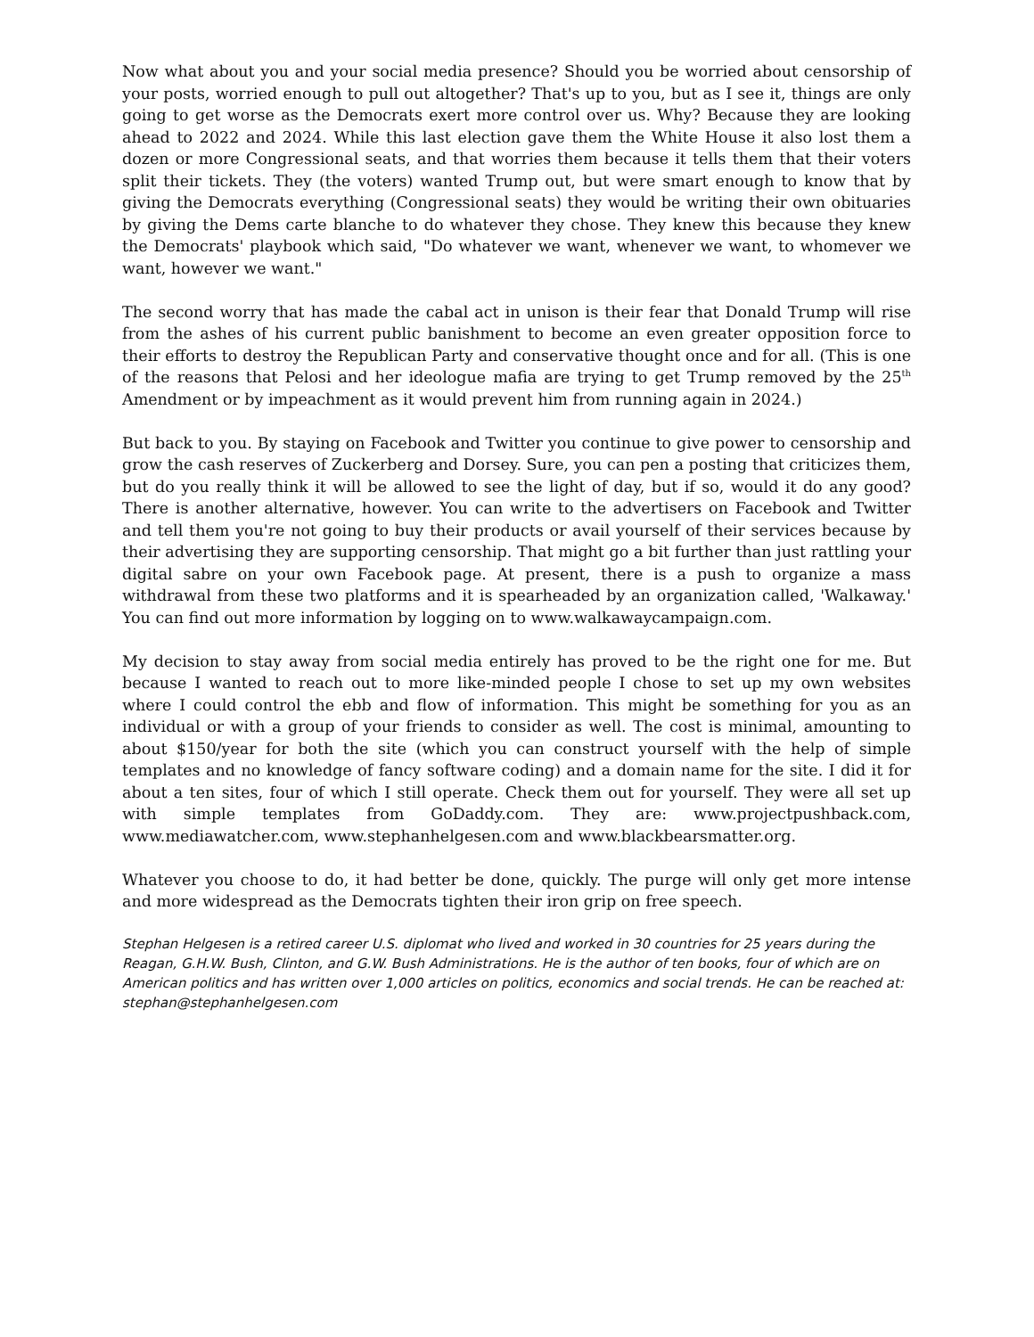Now what about you and your social media presence? Should you be worried about censorship of your posts, worried enough to pull out altogether? That's up to you, but as I see it, things are only going to get worse as the Democrats exert more control over us. Why? Because they are looking ahead to 2022 and 2024. While this last election gave them the White House it also lost them a dozen or more Congressional seats, and that worries them because it tells them that their voters split their tickets. They (the voters) wanted Trump out, but were smart enough to know that by giving the Democrats everything (Congressional seats) they would be writing their own obituaries by giving the Dems carte blanche to do whatever they chose. They knew this because they knew the Democrats' playbook which said, "Do whatever we want, whenever we want, to whomever we want, however we want."
The second worry that has made the cabal act in unison is their fear that Donald Trump will rise from the ashes of his current public banishment to become an even greater opposition force to their efforts to destroy the Republican Party and conservative thought once and for all. (This is one of the reasons that Pelosi and her ideologue mafia are trying to get Trump removed by the 25<sup>th</sup> Amendment or by impeachment as it would prevent him from running again in 2024.)
But back to you. By staying on Facebook and Twitter you continue to give power to censorship and grow the cash reserves of Zuckerberg and Dorsey. Sure, you can pen a posting that criticizes them, but do you really think it will be allowed to see the light of day, but if so, would it do any good? There is another alternative, however. You can write to the advertisers on Facebook and Twitter and tell them you're not going to buy their products or avail yourself of their services because by their advertising they are supporting censorship. That might go a bit further than just rattling your digital sabre on your own Facebook page. At present, there is a push to organize a mass withdrawal from these two platforms and it is spearheaded by an organization called, 'Walkaway.' You can find out more information by logging on to www.walkawaycampaign.com.
My decision to stay away from social media entirely has proved to be the right one for me. But because I wanted to reach out to more like-minded people I chose to set up my own websites where I could control the ebb and flow of information. This might be something for you as an individual or with a group of your friends to consider as well. The cost is minimal, amounting to about $150/year for both the site (which you can construct yourself with the help of simple templates and no knowledge of fancy software coding) and a domain name for the site. I did it for about a ten sites, four of which I still operate. Check them out for yourself. They were all set up with simple templates from GoDaddy.com. They are: www.projectpushback.com, www.mediawatcher.com, www.stephanhelgesen.com and www.blackbearsmatter.org.
Whatever you choose to do, it had better be done, quickly. The purge will only get more intense and more widespread as the Democrats tighten their iron grip on free speech.
Stephan Helgesen is a retired career U.S. diplomat who lived and worked in 30 countries for 25 years during the Reagan, G.H.W. Bush, Clinton, and G.W. Bush Administrations. He is the author of ten books, four of which are on American politics and has written over 1,000 articles on politics, economics and social trends. He can be reached at: stephan@stephanhelgesen.com